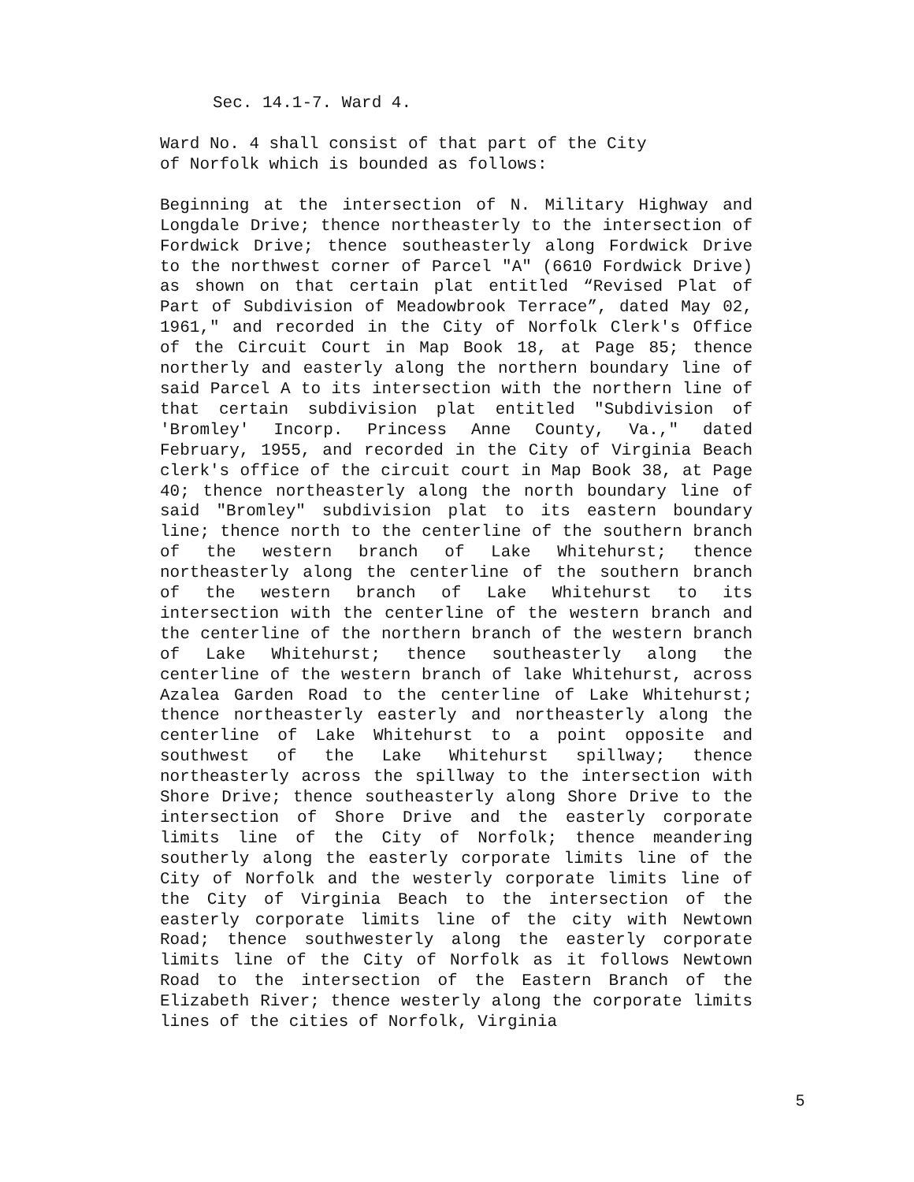Sec. 14.1-7. Ward 4.
Ward No. 4 shall consist of that part of the City
of Norfolk which is bounded as follows:
Beginning at the intersection of N. Military Highway and Longdale Drive; thence northeasterly to the intersection of Fordwick Drive; thence southeasterly along Fordwick Drive to the northwest corner of Parcel "A" (6610 Fordwick Drive) as shown on that certain plat entitled “Revised Plat of Part of Subdivision of Meadowbrook Terrace”, dated May 02, 1961," and recorded in the City of Norfolk Clerk's Office of the Circuit Court in Map Book 18, at Page 85; thence northerly and easterly along the northern boundary line of said Parcel A to its intersection with the northern line of that certain subdivision plat entitled "Subdivision of 'Bromley' Incorp. Princess Anne County, Va.," dated February, 1955, and recorded in the City of Virginia Beach clerk's office of the circuit court in Map Book 38, at Page 40; thence northeasterly along the north boundary line of said "Bromley" subdivision plat to its eastern boundary line; thence north to the centerline of the southern branch of the western branch of Lake Whitehurst; thence northeasterly along the centerline of the southern branch of the western branch of Lake Whitehurst to its intersection with the centerline of the western branch and the centerline of the northern branch of the western branch of Lake Whitehurst; thence southeasterly along the centerline of the western branch of lake Whitehurst, across Azalea Garden Road to the centerline of Lake Whitehurst; thence northeasterly easterly and northeasterly along the centerline of Lake Whitehurst to a point opposite and southwest of the Lake Whitehurst spillway; thence northeasterly across the spillway to the intersection with Shore Drive; thence southeasterly along Shore Drive to the intersection of Shore Drive and the easterly corporate limits line of the City of Norfolk; thence meandering southerly along the easterly corporate limits line of the City of Norfolk and the westerly corporate limits line of the City of Virginia Beach to the intersection of the easterly corporate limits line of the city with Newtown Road; thence southwesterly along the easterly corporate limits line of the City of Norfolk as it follows Newtown Road to the intersection of the Eastern Branch of the Elizabeth River; thence westerly along the corporate limits lines of the cities of Norfolk, Virginia
5